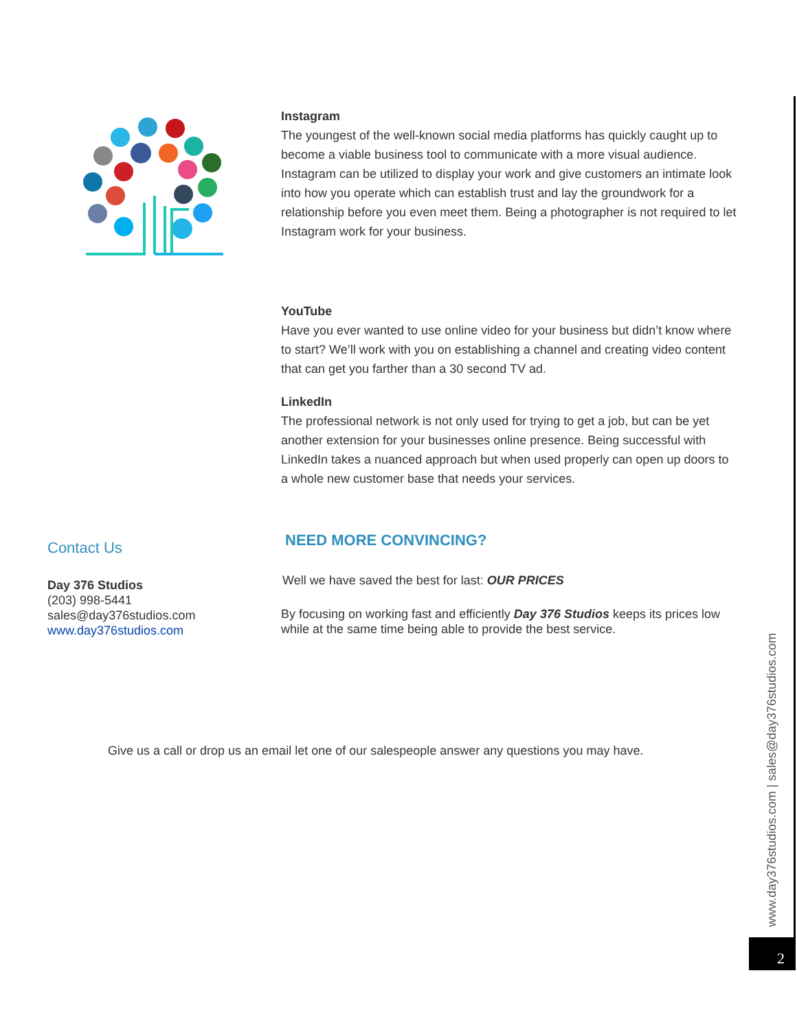Instagram
The youngest of the well-known social media platforms has quickly caught up to become a viable business tool to communicate with a more visual audience. Instagram can be utilized to display your work and give customers an intimate look into how you operate which can establish trust and lay the groundwork for a relationship before you even meet them. Being a photographer is not required to let Instagram work for your business.
YouTube
Have you ever wanted to use online video for your business but didn’t know where to start? We’ll work with you on establishing a channel and creating video content that can get you farther than a 30 second TV ad.
LinkedIn
The professional network is not only used for trying to get a job, but can be yet another extension for your businesses online presence. Being successful with LinkedIn takes a nuanced approach but when used properly can open up doors to a whole new customer base that needs your services.
NEED MORE CONVINCING?
Well we have saved the best for last: OUR PRICES
By focusing on working fast and efficiently Day 376 Studios keeps its prices low while at the same time being able to provide the best service.
Contact Us
Day 376 Studios
(203) 998-5441
sales@day376studios.com
www.day376studios.com
Give us a call or drop us an email let one of our salespeople answer any questions you may have.
www.day376studios.com | sales@day376studios.com
2